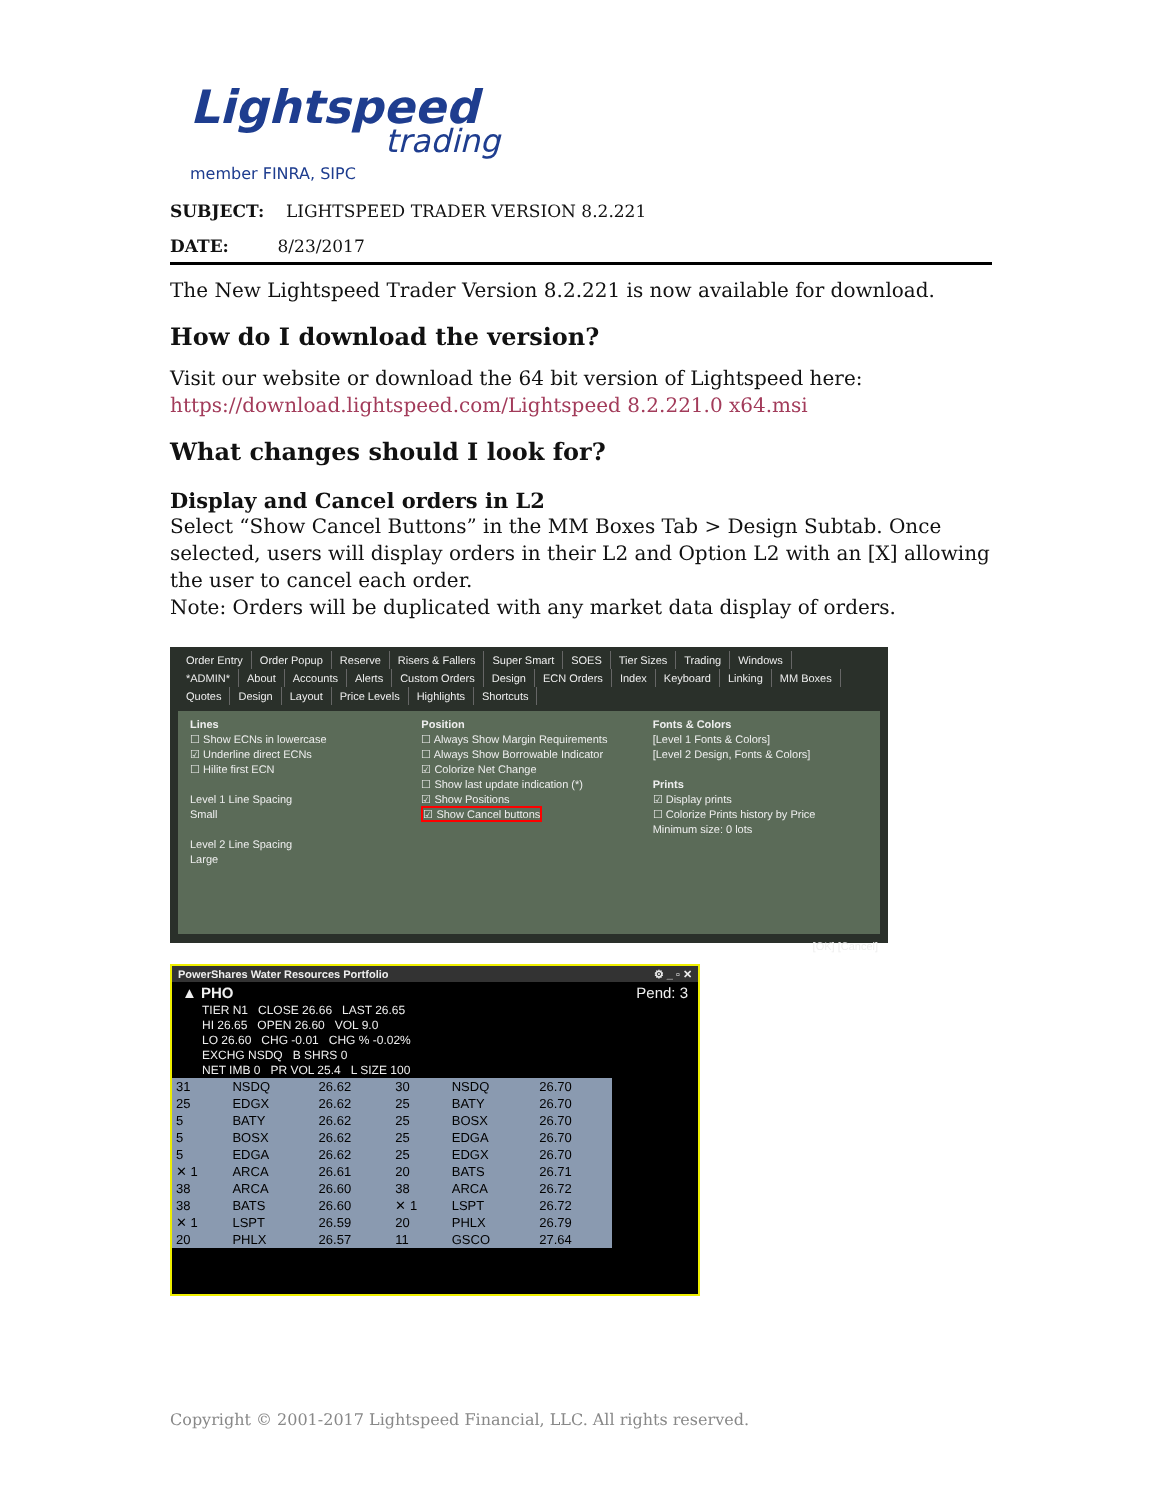Lightspeed
trading
member FINRA, SIPC
SUBJECT: LIGHTSPEED TRADER VERSION 8.2.221
DATE: 8/23/2017
The New Lightspeed Trader Version 8.2.221 is now available for download.
How do I download the version?
Visit our website or download the 64 bit version of Lightspeed here:
https://download.lightspeed.com/Lightspeed 8.2.221.0 x64.msi
What changes should I look for?
Display and Cancel orders in L2
Select “Show Cancel Buttons” in the MM Boxes Tab > Design Subtab. Once selected, users will display orders in their L2 and Option L2 with an [X] allowing the user to cancel each order.
Note: Orders will be duplicated with any market data display of orders.
Order Entry Order Popup Reserve Risers & Fallers Super Smart SOES Tier Sizes Trading Windows
*ADMIN* About Accounts Alerts Custom Orders Design ECN Orders Index Keyboard Linking MM Boxes
Quotes Design Layout Price Levels Highlights Shortcuts
Lines
☐ Show ECNs in lowercase
☑ Underline direct ECNs
☐ Hilite first ECN
Level 1 Line Spacing
Small
Level 2 Line Spacing
Large
Position
☐ Always Show Margin Requirements
☐ Always Show Borrowable Indicator
☑ Colorize Net Change
☐ Show last update indication (*)
☑ Show Positions
☑ Show Cancel buttons
Fonts & Colors
[Level 1 Fonts & Colors]
[Level 2 Design, Fonts & Colors]
Prints
☑ Display prints
☐ Colorize Prints history by Price
Minimum size: 0 lots
[OK] [Cancel]
PowerShares Water Resources Portfolio ⚙ _ ▫ ✕
▲ PHO Pend: 3
TIER N1 CLOSE 26.66 LAST 26.65
HI 26.65 OPEN 26.60 VOL 9.0
LO 26.60 CHG -0.01 CHG % -0.02%
EXCHG NSDQ B SHRS 0
NET IMB 0 PR VOL 25.4 L SIZE 100
| 31 | NSDQ | 26.62 | 30 | NSDQ | 26.70 |
| 25 | EDGX | 26.62 | 25 | BATY | 26.70 |
| 5 | BATY | 26.62 | 25 | BOSX | 26.70 |
| 5 | BOSX | 26.62 | 25 | EDGA | 26.70 |
| 5 | EDGA | 26.62 | 25 | EDGX | 26.70 |
| ✕ 1 | ARCA | 26.61 | 20 | BATS | 26.71 |
| 38 | ARCA | 26.60 | 38 | ARCA | 26.72 |
| 38 | BATS | 26.60 | ✕ 1 | LSPT | 26.72 |
| ✕ 1 | LSPT | 26.59 | 20 | PHLX | 26.79 |
| 20 | PHLX | 26.57 | 11 | GSCO | 27.64 |
Copyright © 2001-2017 Lightspeed Financial, LLC. All rights reserved.